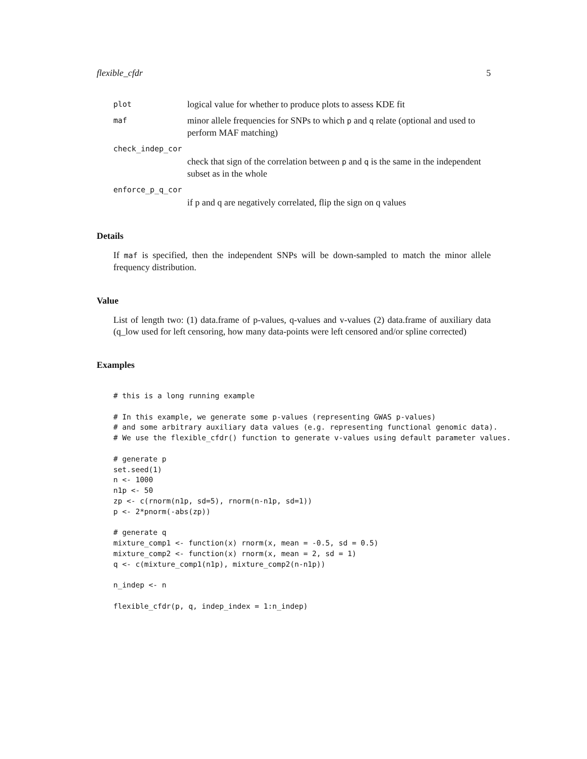flexible_cfdr 5
plot
logical value for whether to produce plots to assess KDE fit
maf
minor allele frequencies for SNPs to which p and q relate (optional and used to perform MAF matching)
check_indep_cor
check that sign of the correlation between p and q is the same in the independent subset as in the whole
enforce_p_q_cor
if p and q are negatively correlated, flip the sign on q values
Details
If maf is specified, then the independent SNPs will be down-sampled to match the minor allele frequency distribution.
Value
List of length two: (1) data.frame of p-values, q-values and v-values (2) data.frame of auxiliary data (q_low used for left censoring, how many data-points were left censored and/or spline corrected)
Examples
# this is a long running example

# In this example, we generate some p-values (representing GWAS p-values)
# and some arbitrary auxiliary data values (e.g. representing functional genomic data).
# We use the flexible_cfdr() function to generate v-values using default parameter values.

# generate p
set.seed(1)
n <- 1000
n1p <- 50
zp <- c(rnorm(n1p, sd=5), rnorm(n-n1p, sd=1))
p <- 2*pnorm(-abs(zp))

# generate q
mixture_comp1 <- function(x) rnorm(x, mean = -0.5, sd = 0.5)
mixture_comp2 <- function(x) rnorm(x, mean = 2, sd = 1)
q <- c(mixture_comp1(n1p), mixture_comp2(n-n1p))

n_indep <- n

flexible_cfdr(p, q, indep_index = 1:n_indep)